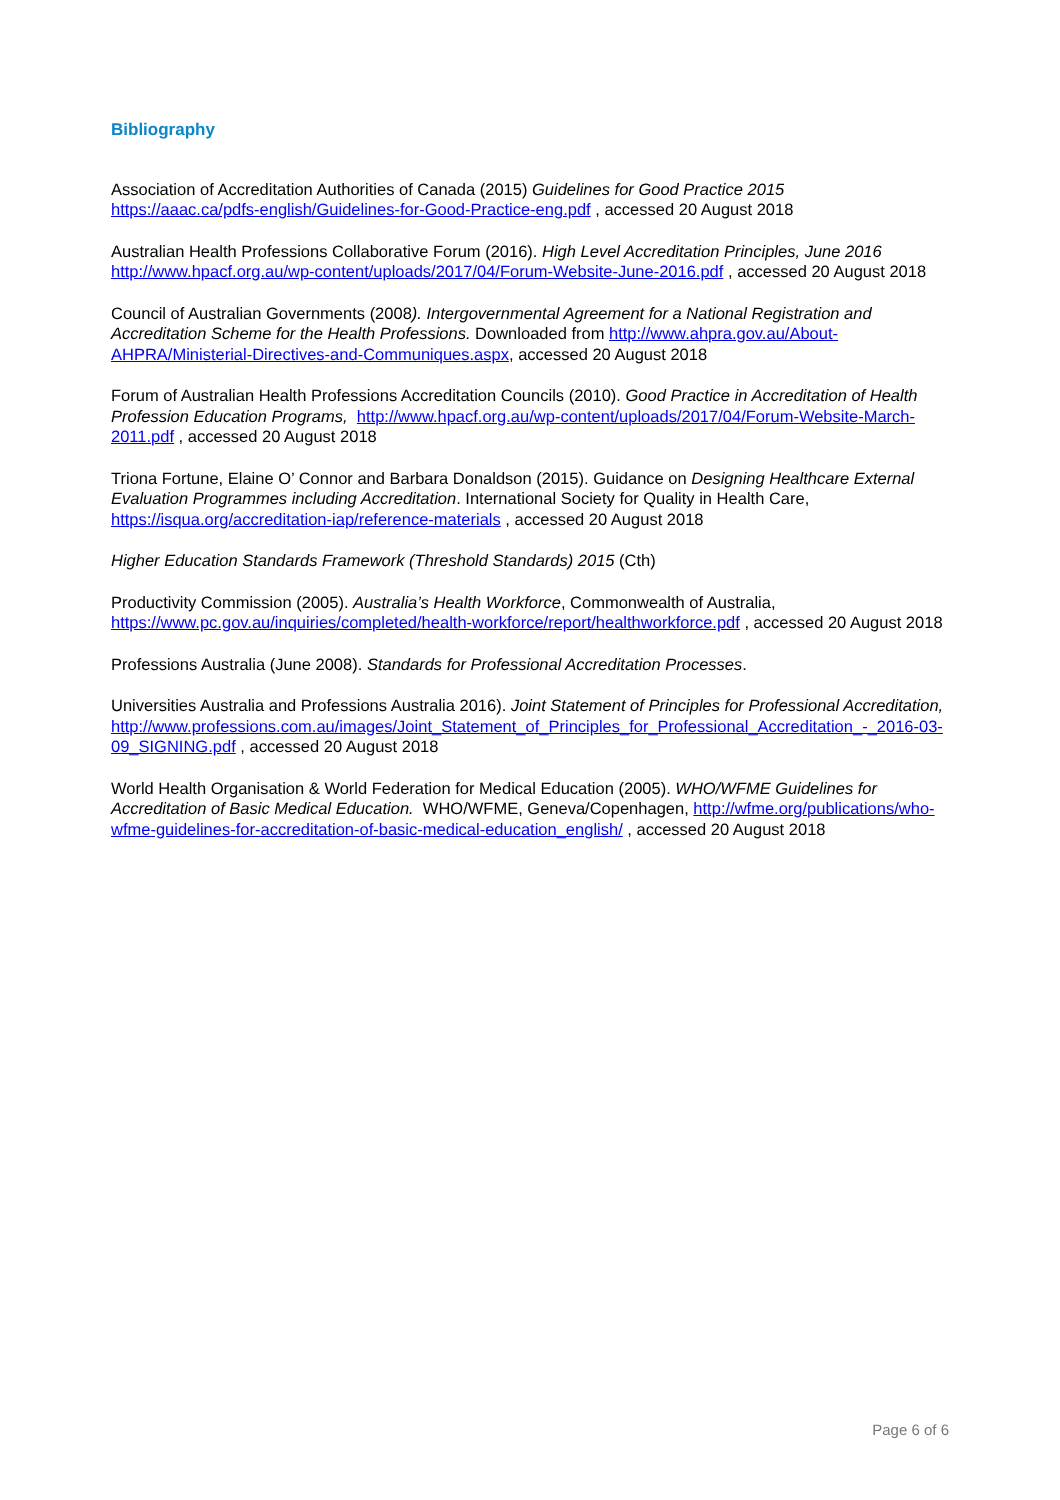Bibliography
Association of Accreditation Authorities of Canada (2015) Guidelines for Good Practice 2015
https://aaac.ca/pdfs-english/Guidelines-for-Good-Practice-eng.pdf , accessed 20 August 2018
Australian Health Professions Collaborative Forum (2016). High Level Accreditation Principles, June 2016 http://www.hpacf.org.au/wp-content/uploads/2017/04/Forum-Website-June-2016.pdf , accessed 20 August 2018
Council of Australian Governments (2008). Intergovernmental Agreement for a National Registration and Accreditation Scheme for the Health Professions. Downloaded from http://www.ahpra.gov.au/About-AHPRA/Ministerial-Directives-and-Communiques.aspx, accessed 20 August 2018
Forum of Australian Health Professions Accreditation Councils (2010). Good Practice in Accreditation of Health Profession Education Programs, http://www.hpacf.org.au/wp-content/uploads/2017/04/Forum-Website-March-2011.pdf , accessed 20 August 2018
Triona Fortune, Elaine O’ Connor and Barbara Donaldson (2015). Guidance on Designing Healthcare External Evaluation Programmes including Accreditation. International Society for Quality in Health Care, https://isqua.org/accreditation-iap/reference-materials , accessed 20 August 2018
Higher Education Standards Framework (Threshold Standards) 2015 (Cth)
Productivity Commission (2005). Australia’s Health Workforce, Commonwealth of Australia, https://www.pc.gov.au/inquiries/completed/health-workforce/report/healthworkforce.pdf , accessed 20 August 2018
Professions Australia (June 2008). Standards for Professional Accreditation Processes.
Universities Australia and Professions Australia 2016). Joint Statement of Principles for Professional Accreditation,
http://www.professions.com.au/images/Joint_Statement_of_Principles_for_Professional_Accreditation_-_2016-03-09_SIGNING.pdf , accessed 20 August 2018
World Health Organisation & World Federation for Medical Education (2005). WHO/WFME Guidelines for Accreditation of Basic Medical Education. WHO/WFME, Geneva/Copenhagen, http://wfme.org/publications/who-wfme-guidelines-for-accreditation-of-basic-medical-education_english/ , accessed 20 August 2018
Page 6 of 6